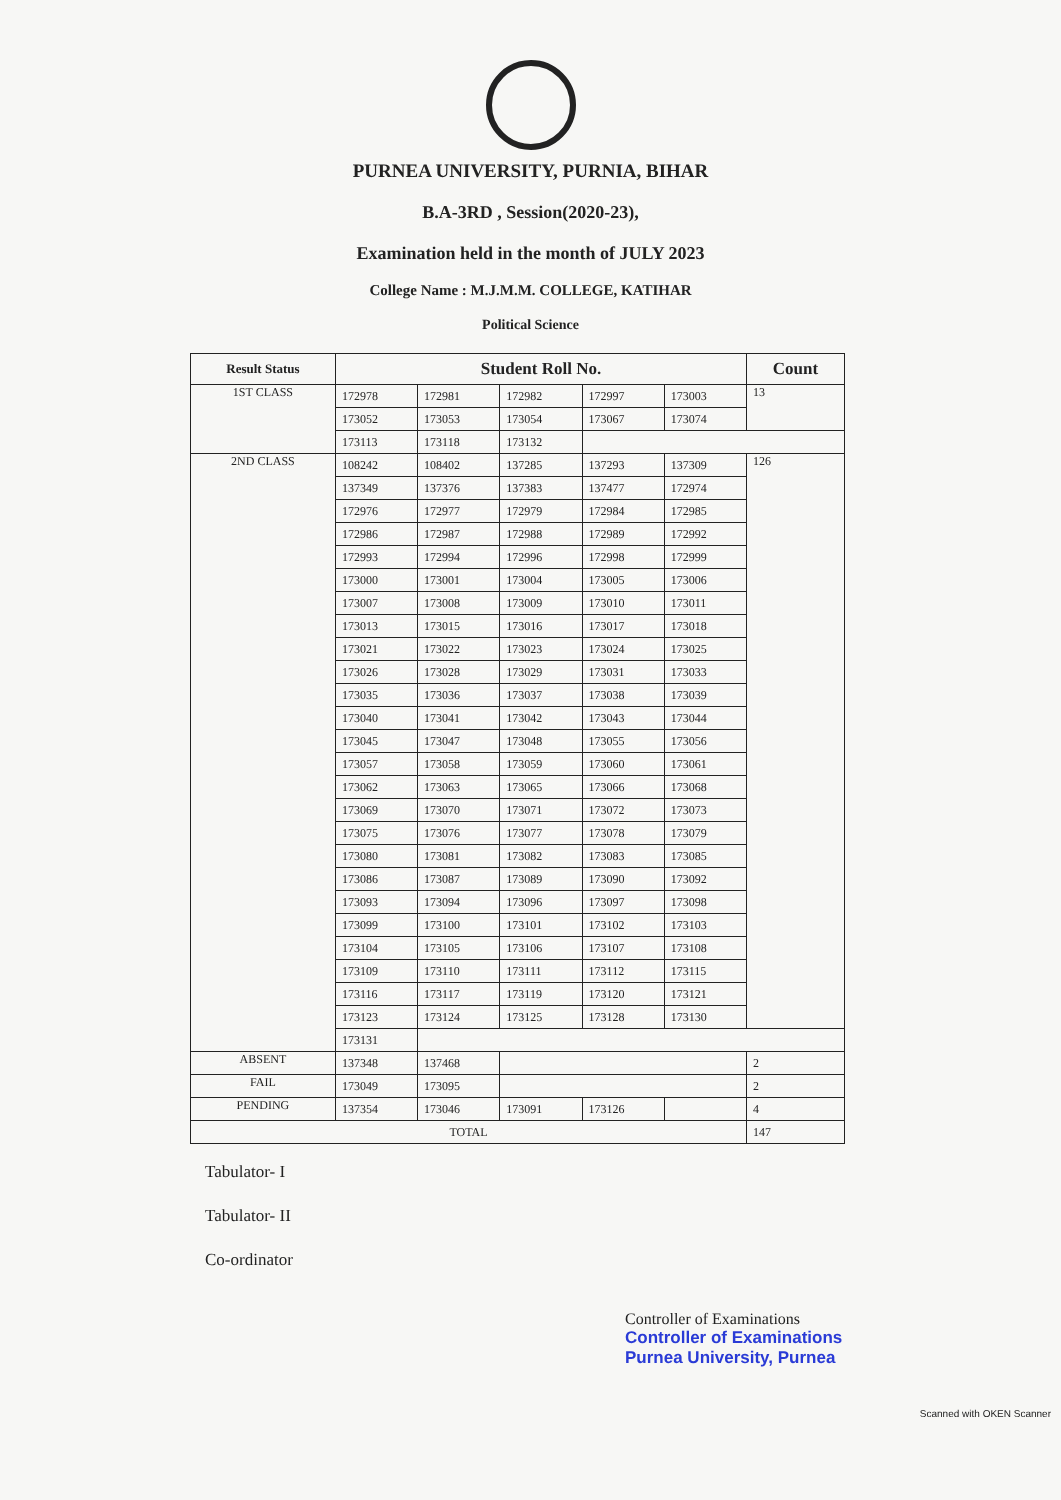PURNEA UNIVERSITY, PURNIA, BIHAR
B.A-3RD , Session(2020-23),
Examination held in the month of JULY 2023
College Name : M.J.M.M. COLLEGE, KATIHAR
Political Science
| Result Status | Student Roll No. | | | | | Count |
| --- | --- | --- | --- | --- | --- | --- |
| 1ST CLASS | 172978 | 172981 | 172982 | 172997 | 173003 | 13 |
| | 173052 | 173053 | 173054 | 173067 | 173074 | |
| | 173113 | 173118 | 173132 | | | |
| 2ND CLASS | 108242 | 108402 | 137285 | 137293 | 137309 | 126 |
| | 137349 | 137376 | 137383 | 137477 | 172974 | |
| | 172976 | 172977 | 172979 | 172984 | 172985 | |
| | 172986 | 172987 | 172988 | 172989 | 172992 | |
| | 172993 | 172994 | 172996 | 172998 | 172999 | |
| | 173000 | 173001 | 173004 | 173005 | 173006 | |
| | 173007 | 173008 | 173009 | 173010 | 173011 | |
| | 173013 | 173015 | 173016 | 173017 | 173018 | |
| | 173021 | 173022 | 173023 | 173024 | 173025 | |
| | 173026 | 173028 | 173029 | 173031 | 173033 | |
| | 173035 | 173036 | 173037 | 173038 | 173039 | |
| | 173040 | 173041 | 173042 | 173043 | 173044 | |
| | 173045 | 173047 | 173048 | 173055 | 173056 | |
| | 173057 | 173058 | 173059 | 173060 | 173061 | |
| | 173062 | 173063 | 173065 | 173066 | 173068 | |
| | 173069 | 173070 | 173071 | 173072 | 173073 | |
| | 173075 | 173076 | 173077 | 173078 | 173079 | |
| | 173080 | 173081 | 173082 | 173083 | 173085 | |
| | 173086 | 173087 | 173089 | 173090 | 173092 | |
| | 173093 | 173094 | 173096 | 173097 | 173098 | |
| | 173099 | 173100 | 173101 | 173102 | 173103 | |
| | 173104 | 173105 | 173106 | 173107 | 173108 | |
| | 173109 | 173110 | 173111 | 173112 | 173115 | |
| | 173116 | 173117 | 173119 | 173120 | 173121 | |
| | 173123 | 173124 | 173125 | 173128 | 173130 | |
| | 173131 | | | | | |
| ABSENT | 137348 | 137468 | | | | 2 |
| FAIL | 173049 | 173095 | | | | 2 |
| PENDING | 137354 | 173046 | 173091 | 173126 | | 4 |
| TOTAL | | | | | | 147 |
Tabulator- I
Tabulator- II
Co-ordinator
Controller of Examinations
Controller of Examinations
Purnea University, Purnea
Scanned with OKEN Scanner